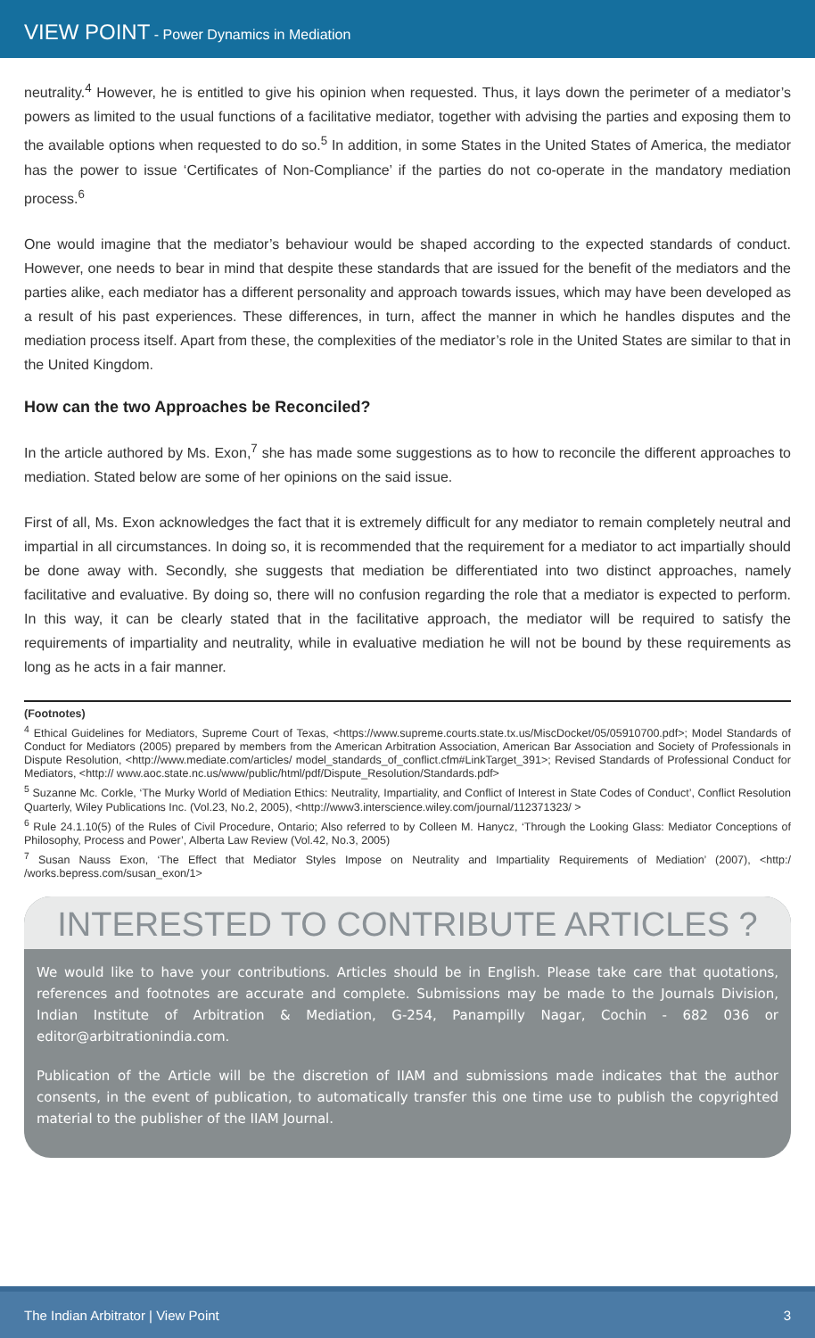VIEW POINT - Power Dynamics in Mediation
neutrality.<sup>4</sup> However, he is entitled to give his opinion when requested. Thus, it lays down the perimeter of a mediator’s powers as limited to the usual functions of a facilitative mediator, together with advising the parties and exposing them to the available options when requested to do so.<sup>5</sup> In addition, in some States in the United States of America, the mediator has the power to issue ‘Certificates of Non-Compliance’ if the parties do not co-operate in the mandatory mediation process.<sup>6</sup>
One would imagine that the mediator’s behaviour would be shaped according to the expected standards of conduct. However, one needs to bear in mind that despite these standards that are issued for the benefit of the mediators and the parties alike, each mediator has a different personality and approach towards issues, which may have been developed as a result of his past experiences. These differences, in turn, affect the manner in which he handles disputes and the mediation process itself. Apart from these, the complexities of the mediator’s role in the United States are similar to that in the United Kingdom.
How can the two Approaches be Reconciled?
In the article authored by Ms. Exon,<sup>7</sup> she has made some suggestions as to how to reconcile the different approaches to mediation. Stated below are some of her opinions on the said issue.
First of all, Ms. Exon acknowledges the fact that it is extremely difficult for any mediator to remain completely neutral and impartial in all circumstances. In doing so, it is recommended that the requirement for a mediator to act impartially should be done away with. Secondly, she suggests that mediation be differentiated into two distinct approaches, namely facilitative and evaluative. By doing so, there will no confusion regarding the role that a mediator is expected to perform. In this way, it can be clearly stated that in the facilitative approach, the mediator will be required to satisfy the requirements of impartiality and neutrality, while in evaluative mediation he will not be bound by these requirements as long as he acts in a fair manner.
(Footnotes)
<sup>4</sup> Ethical Guidelines for Mediators, Supreme Court of Texas, <https://www.supreme.courts.state.tx.us/MiscDocket/05/05910700.pdf>; Model Standards of Conduct for Mediators (2005) prepared by members from the American Arbitration Association, American Bar Association and Society of Professionals in Dispute Resolution, <http://www.mediate.com/articles/ model_standards_of_conflict.cfm#LinkTarget_391>; Revised Standards of Professional Conduct for Mediators, <http:// www.aoc.state.nc.us/www/public/html/pdf/Dispute_Resolution/Standards.pdf>
<sup>5</sup> Suzanne Mc. Corkle, ‘The Murky World of Mediation Ethics: Neutrality, Impartiality, and Conflict of Interest in State Codes of Conduct’, Conflict Resolution Quarterly, Wiley Publications Inc. (Vol.23, No.2, 2005), <http://www3.interscience.wiley.com/journal/112371323/ >
<sup>6</sup> Rule 24.1.10(5) of the Rules of Civil Procedure, Ontario; Also referred to by Colleen M. Hanycz, ‘Through the Looking Glass: Mediator Conceptions of Philosophy, Process and Power’, Alberta Law Review (Vol.42, No.3, 2005)
<sup>7</sup> Susan Nauss Exon, ‘The Effect that Mediator Styles Impose on Neutrality and Impartiality Requirements of Mediation’ (2007), <http:/ /works.bepress.com/susan_exon/1>
INTERESTED TO CONTRIBUTE ARTICLES ?
We would like to have your contributions. Articles should be in English. Please take care that quotations, references and footnotes are accurate and complete. Submissions may be made to the Journals Division, Indian Institute of Arbitration & Mediation, G-254, Panampilly Nagar, Cochin - 682 036 or editor@arbitrationindia.com.
Publication of the Article will be the discretion of IIAM and submissions made indicates that the author consents, in the event of publication, to automatically transfer this one time use to publish the copyrighted material to the publisher of the IIAM Journal.
The Indian Arbitrator | View Point 3